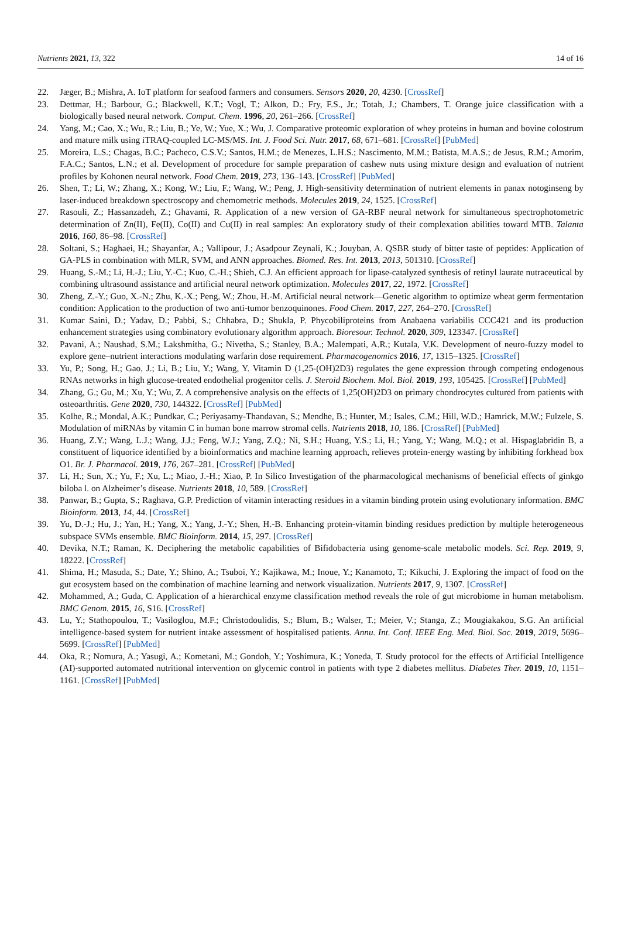Nutrients 2021, 13, 322 14 of 16
22. Jæger, B.; Mishra, A. IoT platform for seafood farmers and consumers. Sensors 2020, 20, 4230. [CrossRef]
23. Dettmar, H.; Barbour, G.; Blackwell, K.T.; Vogl, T.; Alkon, D.; Fry, F.S., Jr.; Totah, J.; Chambers, T. Orange juice classification with a biologically based neural network. Comput. Chem. 1996, 20, 261–266. [CrossRef]
24. Yang, M.; Cao, X.; Wu, R.; Liu, B.; Ye, W.; Yue, X.; Wu, J. Comparative proteomic exploration of whey proteins in human and bovine colostrum and mature milk using iTRAQ-coupled LC-MS/MS. Int. J. Food Sci. Nutr. 2017, 68, 671–681. [CrossRef] [PubMed]
25. Moreira, L.S.; Chagas, B.C.; Pacheco, C.S.V.; Santos, H.M.; de Menezes, L.H.S.; Nascimento, M.M.; Batista, M.A.S.; de Jesus, R.M.; Amorim, F.A.C.; Santos, L.N.; et al. Development of procedure for sample preparation of cashew nuts using mixture design and evaluation of nutrient profiles by Kohonen neural network. Food Chem. 2019, 273, 136–143. [CrossRef] [PubMed]
26. Shen, T.; Li, W.; Zhang, X.; Kong, W.; Liu, F.; Wang, W.; Peng, J. High-sensitivity determination of nutrient elements in panax notoginseng by laser-induced breakdown spectroscopy and chemometric methods. Molecules 2019, 24, 1525. [CrossRef]
27. Rasouli, Z.; Hassanzadeh, Z.; Ghavami, R. Application of a new version of GA-RBF neural network for simultaneous spectrophotometric determination of Zn(II), Fe(II), Co(II) and Cu(II) in real samples: An exploratory study of their complexation abilities toward MTB. Talanta 2016, 160, 86–98. [CrossRef]
28. Soltani, S.; Haghaei, H.; Shayanfar, A.; Vallipour, J.; Asadpour Zeynali, K.; Jouyban, A. QSBR study of bitter taste of peptides: Application of GA-PLS in combination with MLR, SVM, and ANN approaches. Biomed. Res. Int. 2013, 2013, 501310. [CrossRef]
29. Huang, S.-M.; Li, H.-J.; Liu, Y.-C.; Kuo, C.-H.; Shieh, C.J. An efficient approach for lipase-catalyzed synthesis of retinyl laurate nutraceutical by combining ultrasound assistance and artificial neural network optimization. Molecules 2017, 22, 1972. [CrossRef]
30. Zheng, Z.-Y.; Guo, X.-N.; Zhu, K.-X.; Peng, W.; Zhou, H.-M. Artificial neural network—Genetic algorithm to optimize wheat germ fermentation condition: Application to the production of two anti-tumor benzoquinones. Food Chem. 2017, 227, 264–270. [CrossRef]
31. Kumar Saini, D.; Yadav, D.; Pabbi, S.; Chhabra, D.; Shukla, P. Phycobiliproteins from Anabaena variabilis CCC421 and its production enhancement strategies using combinatory evolutionary algorithm approach. Bioresour. Technol. 2020, 309, 123347. [CrossRef]
32. Pavani, A.; Naushad, S.M.; Lakshmitha, G.; Nivetha, S.; Stanley, B.A.; Malempati, A.R.; Kutala, V.K. Development of neuro-fuzzy model to explore gene–nutrient interactions modulating warfarin dose requirement. Pharmacogenomics 2016, 17, 1315–1325. [CrossRef]
33. Yu, P.; Song, H.; Gao, J.; Li, B.; Liu, Y.; Wang, Y. Vitamin D (1,25-(OH)2D3) regulates the gene expression through competing endogenous RNAs networks in high glucose-treated endothelial progenitor cells. J. Steroid Biochem. Mol. Biol. 2019, 193, 105425. [CrossRef] [PubMed]
34. Zhang, G.; Gu, M.; Xu, Y.; Wu, Z. A comprehensive analysis on the effects of 1,25(OH)2D3 on primary chondrocytes cultured from patients with osteoarthritis. Gene 2020, 730, 144322. [CrossRef] [PubMed]
35. Kolhe, R.; Mondal, A.K.; Pundkar, C.; Periyasamy-Thandavan, S.; Mendhe, B.; Hunter, M.; Isales, C.M.; Hill, W.D.; Hamrick, M.W.; Fulzele, S. Modulation of miRNAs by vitamin C in human bone marrow stromal cells. Nutrients 2018, 10, 186. [CrossRef] [PubMed]
36. Huang, Z.Y.; Wang, L.J.; Wang, J.J.; Feng, W.J.; Yang, Z.Q.; Ni, S.H.; Huang, Y.S.; Li, H.; Yang, Y.; Wang, M.Q.; et al. Hispaglabridin B, a constituent of liquorice identified by a bioinformatics and machine learning approach, relieves protein-energy wasting by inhibiting forkhead box O1. Br. J. Pharmacol. 2019, 176, 267–281. [CrossRef] [PubMed]
37. Li, H.; Sun, X.; Yu, F.; Xu, L.; Miao, J.-H.; Xiao, P. In Silico Investigation of the pharmacological mechanisms of beneficial effects of ginkgo biloba l. on Alzheimer’s disease. Nutrients 2018, 10, 589. [CrossRef]
38. Panwar, B.; Gupta, S.; Raghava, G.P. Prediction of vitamin interacting residues in a vitamin binding protein using evolutionary information. BMC Bioinform. 2013, 14, 44. [CrossRef]
39. Yu, D.-J.; Hu, J.; Yan, H.; Yang, X.; Yang, J.-Y.; Shen, H.-B. Enhancing protein-vitamin binding residues prediction by multiple heterogeneous subspace SVMs ensemble. BMC Bioinform. 2014, 15, 297. [CrossRef]
40. Devika, N.T.; Raman, K. Deciphering the metabolic capabilities of Bifidobacteria using genome-scale metabolic models. Sci. Rep. 2019, 9, 18222. [CrossRef]
41. Shima, H.; Masuda, S.; Date, Y.; Shino, A.; Tsuboi, Y.; Kajikawa, M.; Inoue, Y.; Kanamoto, T.; Kikuchi, J. Exploring the impact of food on the gut ecosystem based on the combination of machine learning and network visualization. Nutrients 2017, 9, 1307. [CrossRef]
42. Mohammed, A.; Guda, C. Application of a hierarchical enzyme classification method reveals the role of gut microbiome in human metabolism. BMC Genom. 2015, 16, S16. [CrossRef]
43. Lu, Y.; Stathopoulou, T.; Vasiloglou, M.F.; Christodoulidis, S.; Blum, B.; Walser, T.; Meier, V.; Stanga, Z.; Mougiakakou, S.G. An artificial intelligence-based system for nutrient intake assessment of hospitalised patients. Annu. Int. Conf. IEEE Eng. Med. Biol. Soc. 2019, 2019, 5696–5699. [CrossRef] [PubMed]
44. Oka, R.; Nomura, A.; Yasugi, A.; Kometani, M.; Gondoh, Y.; Yoshimura, K.; Yoneda, T. Study protocol for the effects of Artificial Intelligence (AI)-supported automated nutritional intervention on glycemic control in patients with type 2 diabetes mellitus. Diabetes Ther. 2019, 10, 1151–1161. [CrossRef] [PubMed]